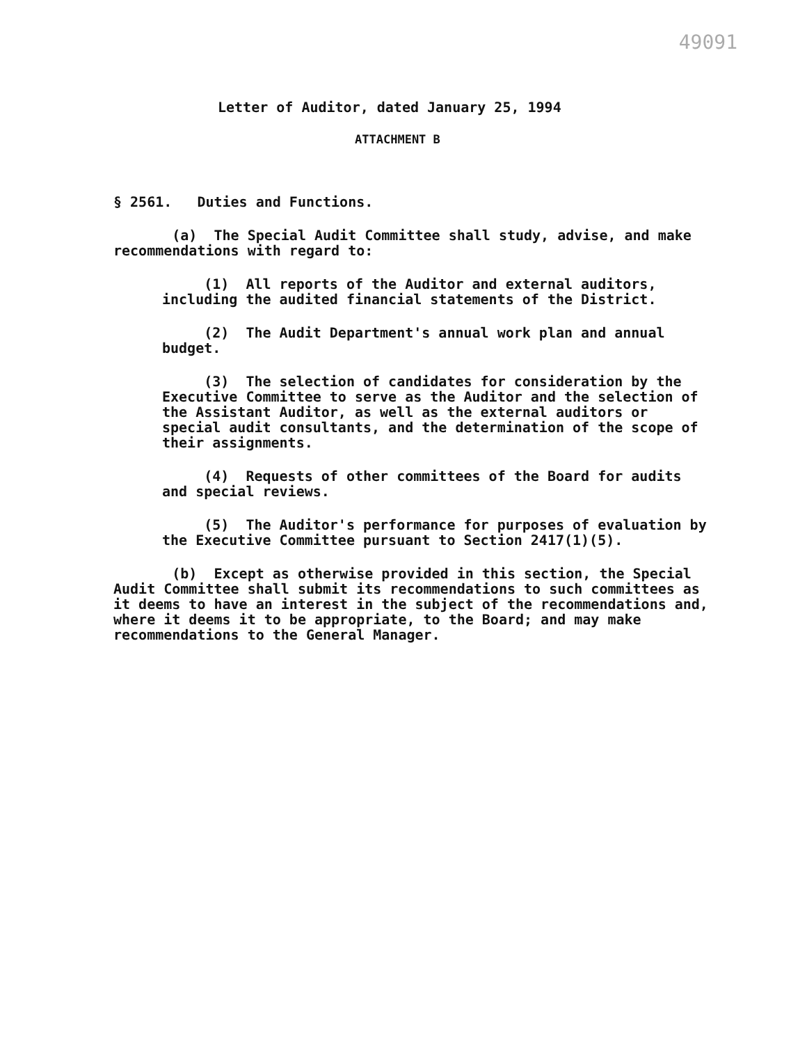49091
Letter of Auditor, dated January 25, 1994
ATTACHMENT B
§ 2561. Duties and Functions.
(a) The Special Audit Committee shall study, advise, and make recommendations with regard to:
(1) All reports of the Auditor and external auditors, including the audited financial statements of the District.
(2) The Audit Department's annual work plan and annual budget.
(3) The selection of candidates for consideration by the Executive Committee to serve as the Auditor and the selection of the Assistant Auditor, as well as the external auditors or special audit consultants, and the determination of the scope of their assignments.
(4) Requests of other committees of the Board for audits and special reviews.
(5) The Auditor's performance for purposes of evaluation by the Executive Committee pursuant to Section 2417(1)(5).
(b) Except as otherwise provided in this section, the Special Audit Committee shall submit its recommendations to such committees as it deems to have an interest in the subject of the recommendations and, where it deems it to be appropriate, to the Board; and may make recommendations to the General Manager.